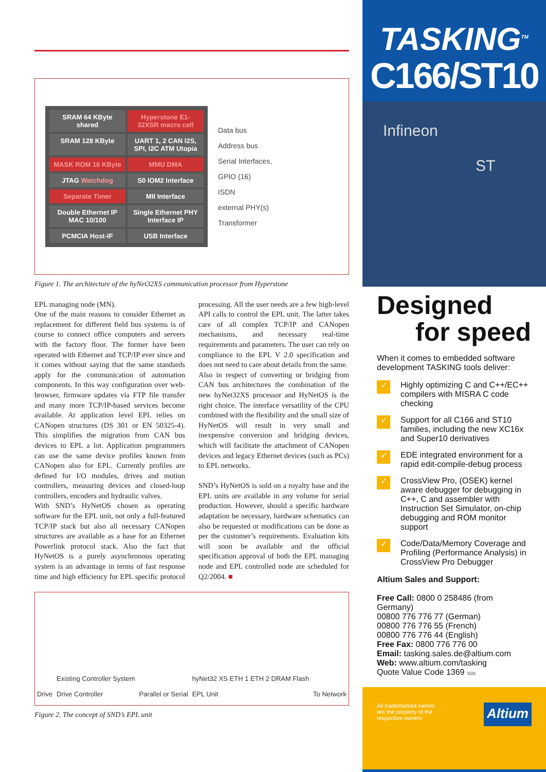SRAM 64 KByte shared
Hyperstone E1-32XSR macro cell
SRAM 128 KByte
UART 1, 2 CAN I2S, SPI, I2C ATM Utopia
MASK ROM 16 KByte
MMU DMA
JTAG Watchdog
S0 IOM2 Interface
Separate Timer
MII Interface
Double Ethernet IP MAC 10/100
Single Ethernet PHY Interface IP
PCMCIA Host-IF
USB Interface
Data bus
Address bus
Serial Interfaces,
GPIO (16)
ISDN
external PHY(s)
Transformer
Figure 1. The architecture of the hyNet32XS communication processor from Hyperstone
EPL managing node (MN).
One of the main reasons to consider Ethernet as replacement for different field bus systems is of course to connect office computers and servers with the factory floor. The former have been operated with Ethernet and TCP/IP ever since and it comes without saying that the same standards apply for the communication of automation components. In this way configuration over web-browser, firmware updates via FTP file transfer and many more TCP/IP-based services become available. At application level EPL relies on CANopen structures (DS 301 or EN 50325-4). This simplifies the migration from CAN bus devices to EPL a lot. Application programmers can use the same device profiles known from CANopen also for EPL. Currently profiles are defined for I/O modules, drives and motion controllers, measuring devices and closed-loop controllers, encoders and hydraulic valves.
With SND’s HyNetOS chosen as operating software for the EPL unit, not only a full-featured TCP/IP stack but also all necessary CANopen structures are available as a base for an Ethernet Powerlink protocol stack. Also the fact that HyNetOS is a purely asynchronous operating system is an advantage in terms of fast response time and high efficiency for EPL specific protocol processing. All the user needs are a few high-level API calls to control the EPL unit. The latter takes care of all complex TCP/IP and CANopen mechanisms, and necessary real-time requirements and parameters. The user can rely on compliance to the EPL V 2.0 specification and does not need to care about details from the same.
Also in respect of converting or bridging from CAN bus architectures the combination of the new hyNet32XS processor and HyNetOS is the right choice. The interface versatility of the CPU combined with the flexibility and the small size of HyNetOS will result in very small and inexpensive conversion and bridging devices, which will facilitate the attachment of CANopen devices and legacy Ethernet devices (such as PCs) to EPL networks.
SND’s HyNetOS is sold on a royalty base and the EPL units are available in any volume for serial production. However, should a specific hardware adaptation be necessary, hardware schematics can also be requested or modifications can be done as per the customer’s requirements. Evaluation kits will soon be available and the official specification approval of both the EPL managing node and EPL controlled node are scheduled for Q2/2004. ■
Drive Existing Controller System
Drive Controller Parallel or Serial hyNet32 XS ETH 1 ETH 2 DRAM Flash
EPL Unit To Network
Figure 2. The concept of SND’s EPL unit
TASKING<sup>TM</sup>
C166/ST10
Infineon
ST
Designed
for speed
When it comes to embedded software development TASKING tools deliver:
✓ Highly optimizing C and C++/EC++ compilers with MISRA C code checking
✓ Support for all C166 and ST10 families, including the new XC16x and Super10 derivatives
✓ EDE integrated environment for a rapid edit-compile-debug process
✓ CrossView Pro, (OSEK) kernel aware debugger for debugging in C++, C and assembler with Instruction Set Simulator, on-chip debugging and ROM monitor support
✓ Code/Data/Memory Coverage and Profiling (Performance Analysis) in CrossView Pro Debugger
Altium Sales and Support:
Free Call: 0800 0 258486 (from Germany)
00800 776 776 77 (German)
00800 776 776 55 (French)
00800 776 776 44 (English)
Free Fax: 0800 776 776 00
Email: tasking.sales.de@altium.com
Web: www.altium.com/tasking
Quote Value Code 1369 1531
All trademarked names
are the property of the
respective owners Altium